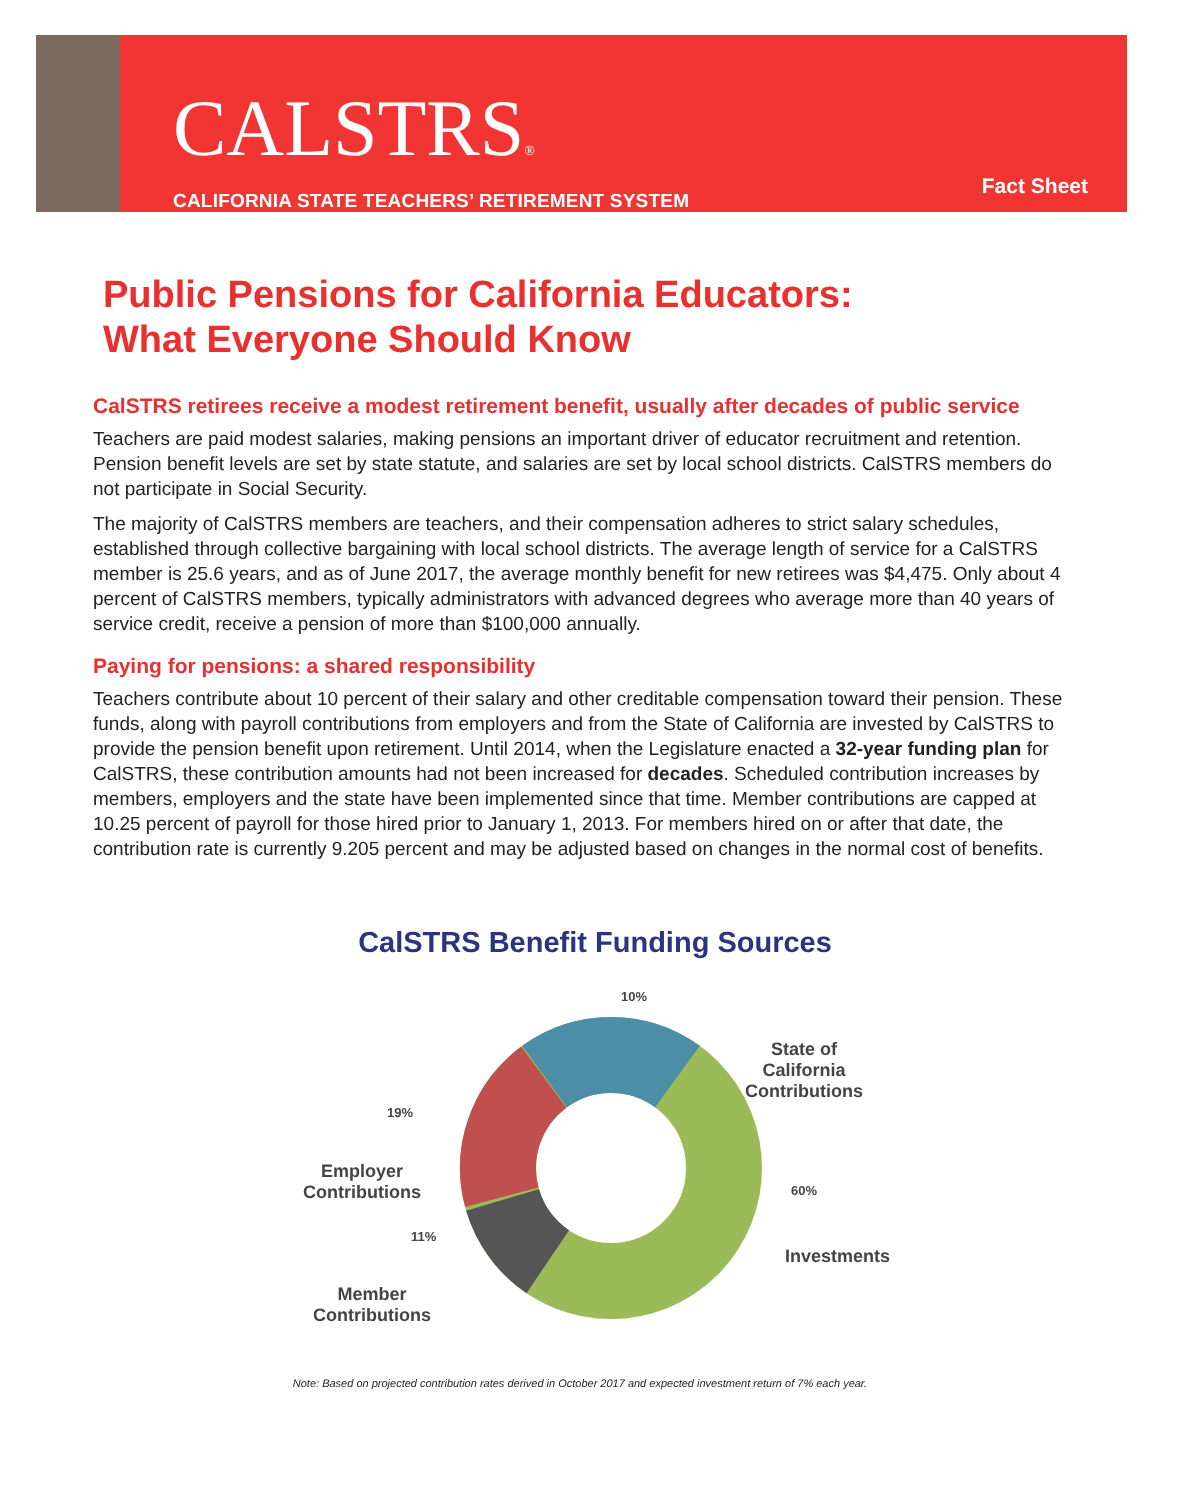CALSTRS®
CALIFORNIA STATE TEACHERS’ RETIREMENT SYSTEM
Fact Sheet
Public Pensions for California Educators:
What Everyone Should Know
CalSTRS retirees receive a modest retirement benefit, usually after decades of public service
Teachers are paid modest salaries, making pensions an important driver of educator recruitment and retention. Pension benefit levels are set by state statute, and salaries are set by local school districts. CalSTRS members do not participate in Social Security.
The majority of CalSTRS members are teachers, and their compensation adheres to strict salary schedules, established through collective bargaining with local school districts. The average length of service for a CalSTRS member is 25.6 years, and as of June 2017, the average monthly benefit for new retirees was $4,475. Only about 4 percent of CalSTRS members, typically administrators with advanced degrees who average more than 40 years of service credit, receive a pension of more than $100,000 annually.
Paying for pensions: a shared responsibility
Teachers contribute about 10 percent of their salary and other creditable compensation toward their pension. These funds, along with payroll contributions from employers and from the State of California are invested by CalSTRS to provide the pension benefit upon retirement. Until 2014, when the Legislature enacted a 32-year funding plan for CalSTRS, these contribution amounts had not been increased for decades. Scheduled contribution increases by members, employers and the state have been implemented since that time. Member contributions are capped at 10.25 percent of payroll for those hired prior to January 1, 2013. For members hired on or after that date, the contribution rate is currently 9.205 percent and may be adjusted based on changes in the normal cost of benefits.
CalSTRS Benefit Funding Sources
10%
State of
California
Contributions
19%
Employer
Contributions
60%
Investments
11%
Member
Contributions
Note: Based on projected contribution rates derived in October 2017 and expected investment return of 7% each year.